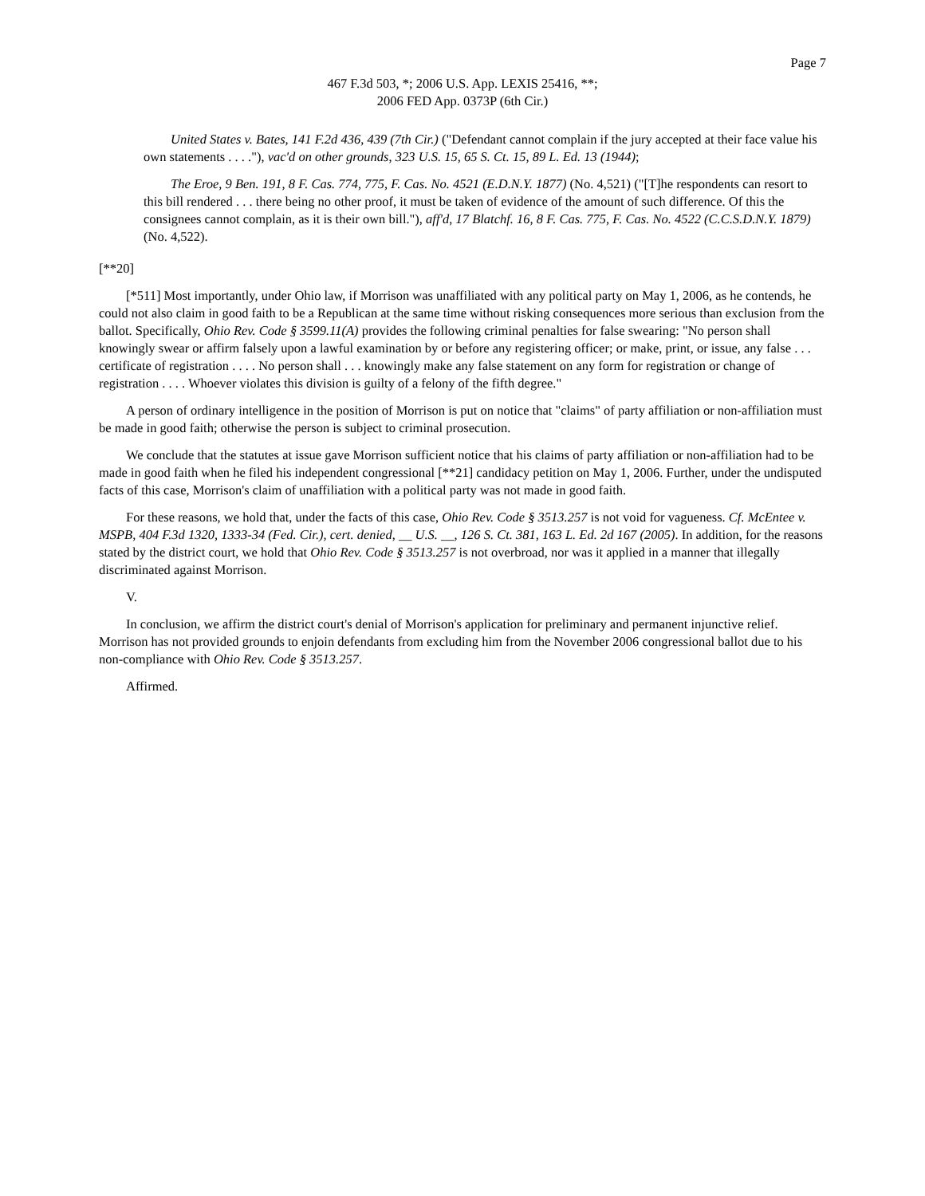Page 7
467 F.3d 503, *; 2006 U.S. App. LEXIS 25416, **;
2006 FED App. 0373P (6th Cir.)
United States v. Bates, 141 F.2d 436, 439 (7th Cir.) ("Defendant cannot complain if the jury accepted at their face value his own statements . . . ."), vac'd on other grounds, 323 U.S. 15, 65 S. Ct. 15, 89 L. Ed. 13 (1944);
The Eroe, 9 Ben. 191, 8 F. Cas. 774, 775, F. Cas. No. 4521 (E.D.N.Y. 1877) (No. 4,521) ("[T]he respondents can resort to this bill rendered . . . there being no other proof, it must be taken of evidence of the amount of such difference. Of this the consignees cannot complain, as it is their own bill."), aff'd, 17 Blatchf. 16, 8 F. Cas. 775, F. Cas. No. 4522 (C.C.S.D.N.Y. 1879) (No. 4,522).
[**20]
[*511] Most importantly, under Ohio law, if Morrison was unaffiliated with any political party on May 1, 2006, as he contends, he could not also claim in good faith to be a Republican at the same time without risking consequences more serious than exclusion from the ballot. Specifically, Ohio Rev. Code § 3599.11(A) provides the following criminal penalties for false swearing: "No person shall knowingly swear or affirm falsely upon a lawful examination by or before any registering officer; or make, print, or issue, any false . . . certificate of registration . . . . No person shall . . . knowingly make any false statement on any form for registration or change of registration . . . . Whoever violates this division is guilty of a felony of the fifth degree."
A person of ordinary intelligence in the position of Morrison is put on notice that "claims" of party affiliation or non-affiliation must be made in good faith; otherwise the person is subject to criminal prosecution.
We conclude that the statutes at issue gave Morrison sufficient notice that his claims of party affiliation or non-affiliation had to be made in good faith when he filed his independent congressional [**21] candidacy petition on May 1, 2006. Further, under the undisputed facts of this case, Morrison's claim of unaffiliation with a political party was not made in good faith.
For these reasons, we hold that, under the facts of this case, Ohio Rev. Code § 3513.257 is not void for vagueness. Cf. McEntee v. MSPB, 404 F.3d 1320, 1333-34 (Fed. Cir.), cert. denied, __ U.S. __, 126 S. Ct. 381, 163 L. Ed. 2d 167 (2005). In addition, for the reasons stated by the district court, we hold that Ohio Rev. Code § 3513.257 is not overbroad, nor was it applied in a manner that illegally discriminated against Morrison.
V.
In conclusion, we affirm the district court's denial of Morrison's application for preliminary and permanent injunctive relief. Morrison has not provided grounds to enjoin defendants from excluding him from the November 2006 congressional ballot due to his non-compliance with Ohio Rev. Code § 3513.257.
Affirmed.